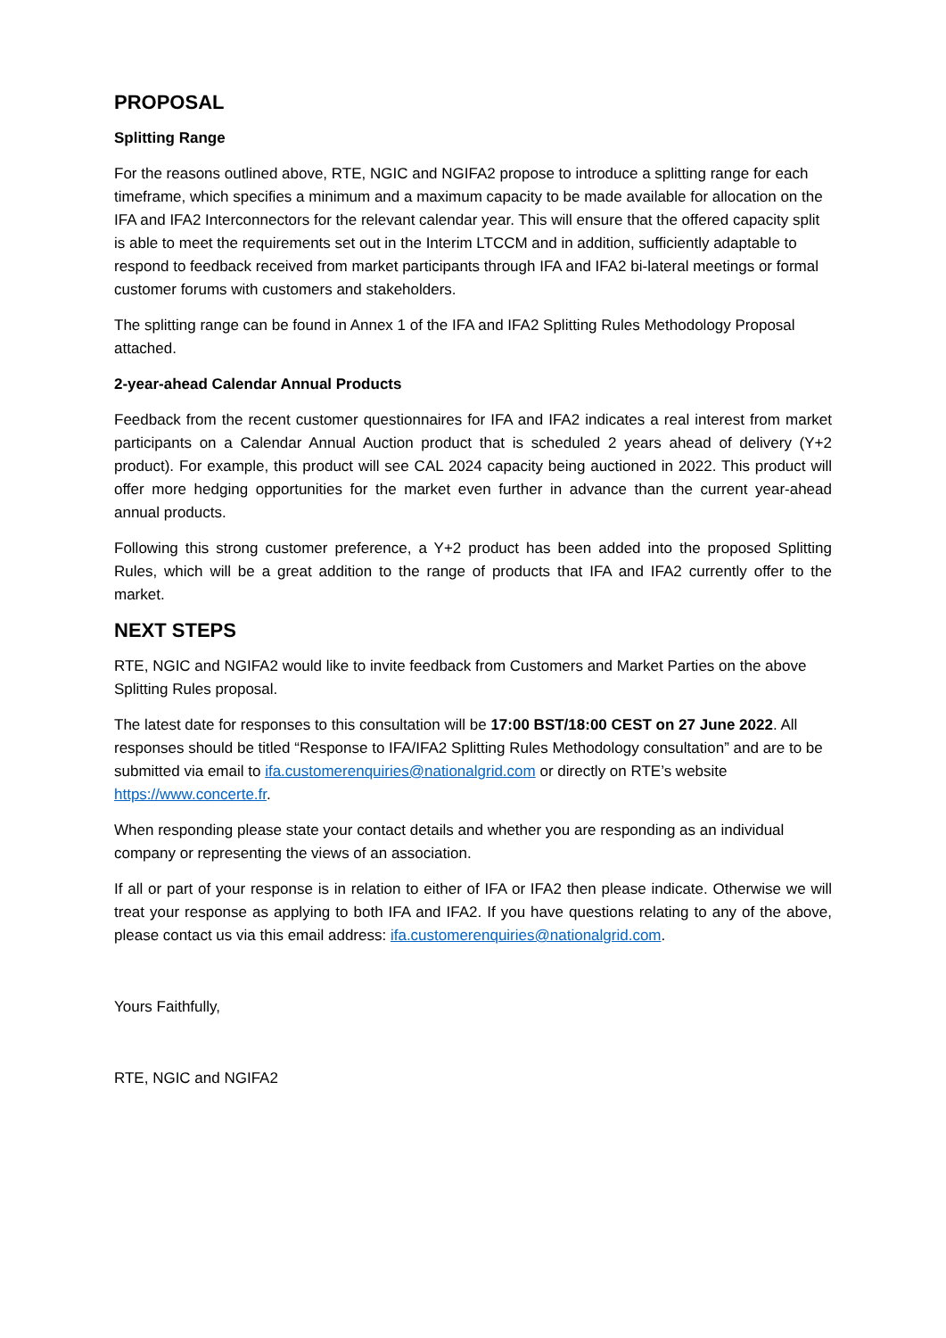PROPOSAL
Splitting Range
For the reasons outlined above, RTE, NGIC and NGIFA2 propose to introduce a splitting range for each timeframe, which specifies a minimum and a maximum capacity to be made available for allocation on the IFA and IFA2 Interconnectors for the relevant calendar year. This will ensure that the offered capacity split is able to meet the requirements set out in the Interim LTCCM and in addition, sufficiently adaptable to respond to feedback received from market participants through IFA and IFA2 bi-lateral meetings or formal customer forums with customers and stakeholders.
The splitting range can be found in Annex 1 of the IFA and IFA2 Splitting Rules Methodology Proposal attached.
2-year-ahead Calendar Annual Products
Feedback from the recent customer questionnaires for IFA and IFA2 indicates a real interest from market participants on a Calendar Annual Auction product that is scheduled 2 years ahead of delivery (Y+2 product). For example, this product will see CAL 2024 capacity being auctioned in 2022. This product will offer more hedging opportunities for the market even further in advance than the current year-ahead annual products.
Following this strong customer preference, a Y+2 product has been added into the proposed Splitting Rules, which will be a great addition to the range of products that IFA and IFA2 currently offer to the market.
NEXT STEPS
RTE, NGIC and NGIFA2 would like to invite feedback from Customers and Market Parties on the above Splitting Rules proposal.
The latest date for responses to this consultation will be 17:00 BST/18:00 CEST on 27 June 2022. All responses should be titled “Response to IFA/IFA2 Splitting Rules Methodology consultation” and are to be submitted via email to ifa.customerenquiries@nationalgrid.com or directly on RTE’s website https://www.concerte.fr.
When responding please state your contact details and whether you are responding as an individual company or representing the views of an association.
If all or part of your response is in relation to either of IFA or IFA2 then please indicate. Otherwise we will treat your response as applying to both IFA and IFA2. If you have questions relating to any of the above, please contact us via this email address: ifa.customerenquiries@nationalgrid.com.
Yours Faithfully,
RTE, NGIC and NGIFA2